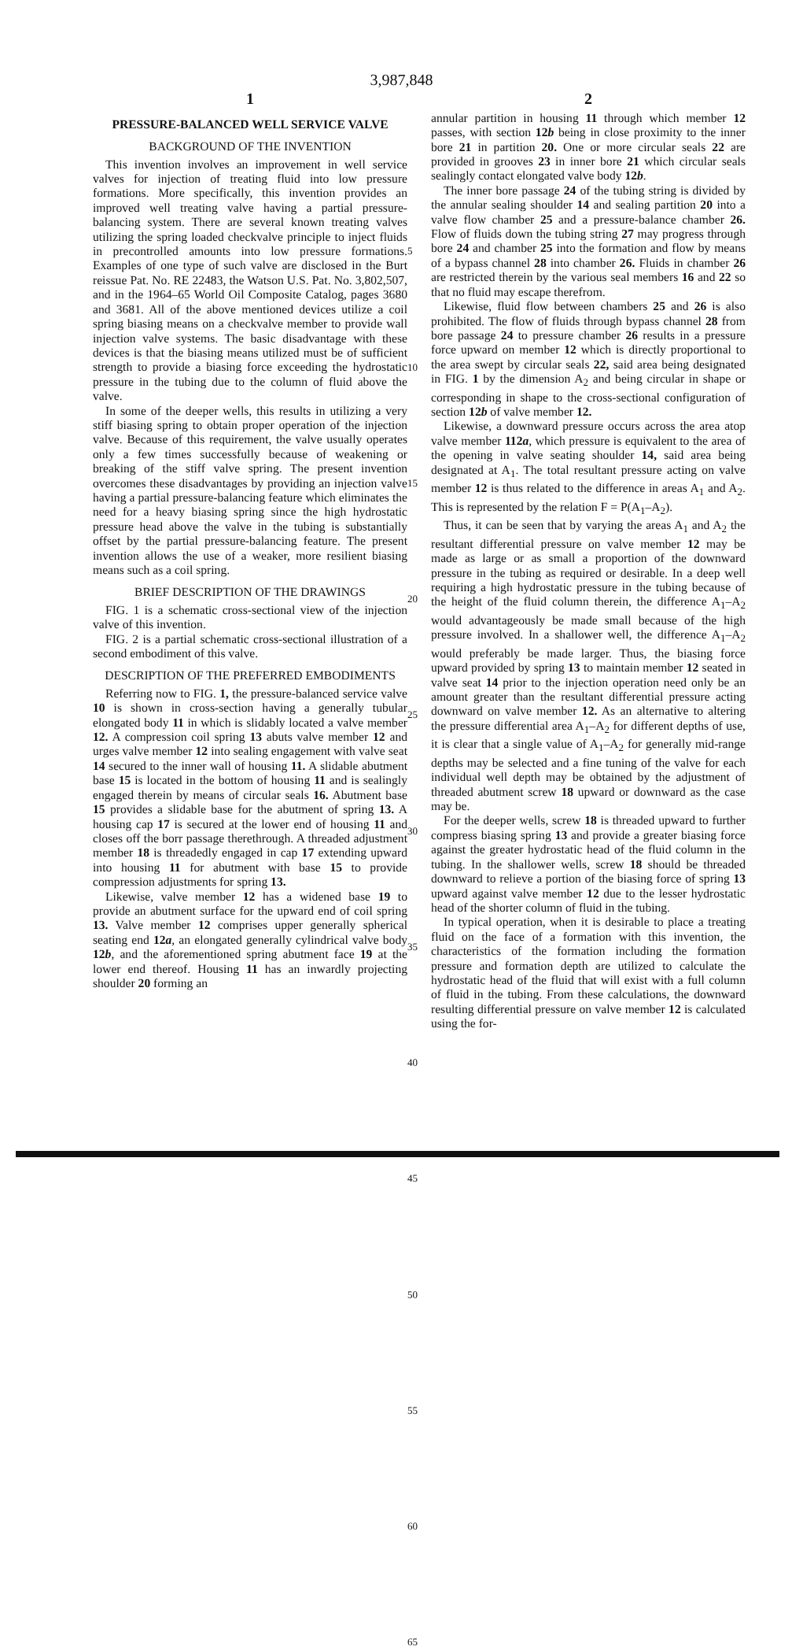3,987,848
1
PRESSURE-BALANCED WELL SERVICE VALVE
BACKGROUND OF THE INVENTION
This invention involves an improvement in well service valves for injection of treating fluid into low pressure formations. More specifically, this invention provides an improved well treating valve having a partial pressure-balancing system. There are several known treating valves utilizing the spring loaded checkvalve principle to inject fluids in precontrolled amounts into low pressure formations. Examples of one type of such valve are disclosed in the Burt reissue Pat. No. RE 22483, the Watson U.S. Pat. No. 3,802,507, and in the 1964–65 World Oil Composite Catalog, pages 3680 and 3681. All of the above mentioned devices utilize a coil spring biasing means on a checkvalve member to provide wall injection valve systems. The basic disadvantage with these devices is that the biasing means utilized must be of sufficient strength to provide a biasing force exceeding the hydrostatic pressure in the tubing due to the column of fluid above the valve.
In some of the deeper wells, this results in utilizing a very stiff biasing spring to obtain proper operation of the injection valve. Because of this requirement, the valve usually operates only a few times successfully because of weakening or breaking of the stiff valve spring. The present invention overcomes these disadvantages by providing an injection valve having a partial pressure-balancing feature which eliminates the need for a heavy biasing spring since the high hydrostatic pressure head above the valve in the tubing is substantially offset by the partial pressure-balancing feature. The present invention allows the use of a weaker, more resilient biasing means such as a coil spring.
BRIEF DESCRIPTION OF THE DRAWINGS
FIG. 1 is a schematic cross-sectional view of the injection valve of this invention.
FIG. 2 is a partial schematic cross-sectional illustration of a second embodiment of this valve.
DESCRIPTION OF THE PREFERRED EMBODIMENTS
Referring now to FIG. 1, the pressure-balanced service valve 10 is shown in cross-section having a generally tubular elongated body 11 in which is slidably located a valve member 12. A compression coil spring 13 abuts valve member 12 and urges valve member 12 into sealing engagement with valve seat 14 secured to the inner wall of housing 11. A slidable abutment base 15 is located in the bottom of housing 11 and is sealingly engaged therein by means of circular seals 16. Abutment base 15 provides a slidable base for the abutment of spring 13. A housing cap 17 is secured at the lower end of housing 11 and closes off the borr passage therethrough. A threaded adjustment member 18 is threadedly engaged in cap 17 extending upward into housing 11 for abutment with base 15 to provide compression adjustments for spring 13.
Likewise, valve member 12 has a widened base 19 to provide an abutment surface for the upward end of coil spring 13. Valve member 12 comprises upper generally spherical seating end 12a, an elongated generally cylindrical valve body 12b, and the aforementioned spring abutment face 19 at the lower end thereof. Housing 11 has an inwardly projecting shoulder 20 forming an
5
10
15
20
25
30
35
40
45
50
55
60
65
2
annular partition in housing 11 through which member 12 passes, with section 12b being in close proximity to the inner bore 21 in partition 20. One or more circular seals 22 are provided in grooves 23 in inner bore 21 which circular seals sealingly contact elongated valve body 12b.
The inner bore passage 24 of the tubing string is divided by the annular sealing shoulder 14 and sealing partition 20 into a valve flow chamber 25 and a pressure-balance chamber 26. Flow of fluids down the tubing string 27 may progress through bore 24 and chamber 25 into the formation and flow by means of a bypass channel 28 into chamber 26. Fluids in chamber 26 are restricted therein by the various seal members 16 and 22 so that no fluid may escape therefrom.
Likewise, fluid flow between chambers 25 and 26 is also prohibited. The flow of fluids through bypass channel 28 from bore passage 24 to pressure chamber 26 results in a pressure force upward on member 12 which is directly proportional to the area swept by circular seals 22, said area being designated in FIG. 1 by the dimension A<sub>2</sub> and being circular in shape or corresponding in shape to the cross-sectional configuration of section 12b of valve member 12.
Likewise, a downward pressure occurs across the area atop valve member 112a, which pressure is equivalent to the area of the opening in valve seating shoulder 14, said area being designated at A<sub>1</sub>. The total resultant pressure acting on valve member 12 is thus related to the difference in areas A<sub>1</sub> and A<sub>2</sub>. This is represented by the relation F = P(A<sub>1</sub>–A<sub>2</sub>).
Thus, it can be seen that by varying the areas A<sub>1</sub> and A<sub>2</sub> the resultant differential pressure on valve member 12 may be made as large or as small a proportion of the downward pressure in the tubing as required or desirable. In a deep well requiring a high hydrostatic pressure in the tubing because of the height of the fluid column therein, the difference A<sub>1</sub>–A<sub>2</sub> would advantageously be made small because of the high pressure involved. In a shallower well, the difference A<sub>1</sub>–A<sub>2</sub> would preferably be made larger. Thus, the biasing force upward provided by spring 13 to maintain member 12 seated in valve seat 14 prior to the injection operation need only be an amount greater than the resultant differential pressure acting downward on valve member 12. As an alternative to altering the pressure differential area A<sub>1</sub>–A<sub>2</sub> for different depths of use, it is clear that a single value of A<sub>1</sub>–A<sub>2</sub> for generally mid-range depths may be selected and a fine tuning of the valve for each individual well depth may be obtained by the adjustment of threaded abutment screw 18 upward or downward as the case may be.
For the deeper wells, screw 18 is threaded upward to further compress biasing spring 13 and provide a greater biasing force against the greater hydrostatic head of the fluid column in the tubing. In the shallower wells, screw 18 should be threaded downward to relieve a portion of the biasing force of spring 13 upward against valve member 12 due to the lesser hydrostatic head of the shorter column of fluid in the tubing.
In typical operation, when it is desirable to place a treating fluid on the face of a formation with this invention, the characteristics of the formation including the formation pressure and formation depth are utilized to calculate the hydrostatic head of the fluid that will exist with a full column of fluid in the tubing. From these calculations, the downward resulting differential pressure on valve member 12 is calculated using the for-